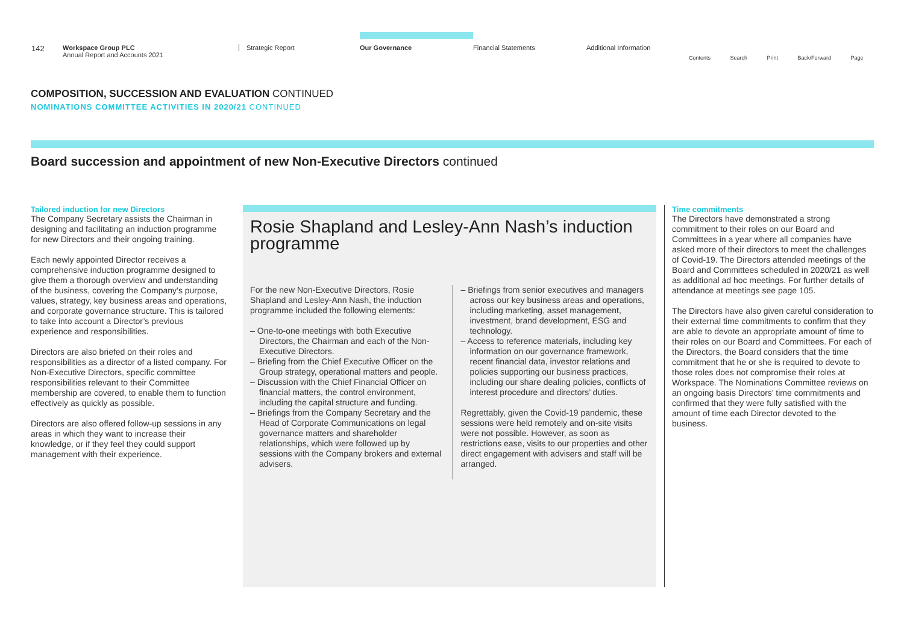142
Workspace Group PLC
Annual Report and Accounts 2021
Strategic Report
Our Governance
Financial Statements Additional Information
Contents Search Print Back/Forward Page
COMPOSITION, SUCCESSION AND EVALUATION CONTINUED
NOMINATIONS COMMITTEE ACTIVITIES IN 2020/21 CONTINUED
Board succession and appointment of new Non-Executive Directors continued
Tailored induction for new Directors
The Company Secretary assists the Chairman in designing and facilitating an induction programme for new Directors and their ongoing training.
Each newly appointed Director receives a comprehensive induction programme designed to give them a thorough overview and understanding of the business, covering the Company’s purpose, values, strategy, key business areas and operations, and corporate governance structure. This is tailored to take into account a Director’s previous experience and responsibilities.
Directors are also briefed on their roles and responsibilities as a director of a listed company. For Non-Executive Directors, specific committee responsibilities relevant to their Committee membership are covered, to enable them to function effectively as quickly as possible.
Directors are also offered follow-up sessions in any areas in which they want to increase their knowledge, or if they feel they could support management with their experience.
Rosie Shapland and Lesley-Ann Nash’s induction programme
For the new Non-Executive Directors, Rosie Shapland and Lesley-Ann Nash, the induction programme included the following elements:
– One-to-one meetings with both Executive Directors, the Chairman and each of the Non-Executive Directors.
– Briefing from the Chief Executive Officer on the Group strategy, operational matters and people.
– Discussion with the Chief Financial Officer on financial matters, the control environment, including the capital structure and funding.
– Briefings from the Company Secretary and the Head of Corporate Communications on legal governance matters and shareholder relationships, which were followed up by sessions with the Company brokers and external advisers.
– Briefings from senior executives and managers across our key business areas and operations, including marketing, asset management, investment, brand development, ESG and technology.
– Access to reference materials, including key information on our governance framework, recent financial data, investor relations and policies supporting our business practices, including our share dealing policies, conflicts of interest procedure and directors’ duties.
Regrettably, given the Covid-19 pandemic, these sessions were held remotely and on-site visits were not possible. However, as soon as restrictions ease, visits to our properties and other direct engagement with advisers and staff will be arranged.
Time commitments
The Directors have demonstrated a strong commitment to their roles on our Board and Committees in a year where all companies have asked more of their directors to meet the challenges of Covid-19. The Directors attended meetings of the Board and Committees scheduled in 2020/21 as well as additional ad hoc meetings. For further details of attendance at meetings see page 105.
The Directors have also given careful consideration to their external time commitments to confirm that they are able to devote an appropriate amount of time to their roles on our Board and Committees. For each of the Directors, the Board considers that the time commitment that he or she is required to devote to those roles does not compromise their roles at Workspace. The Nominations Committee reviews on an ongoing basis Directors’ time commitments and confirmed that they were fully satisfied with the amount of time each Director devoted to the business.